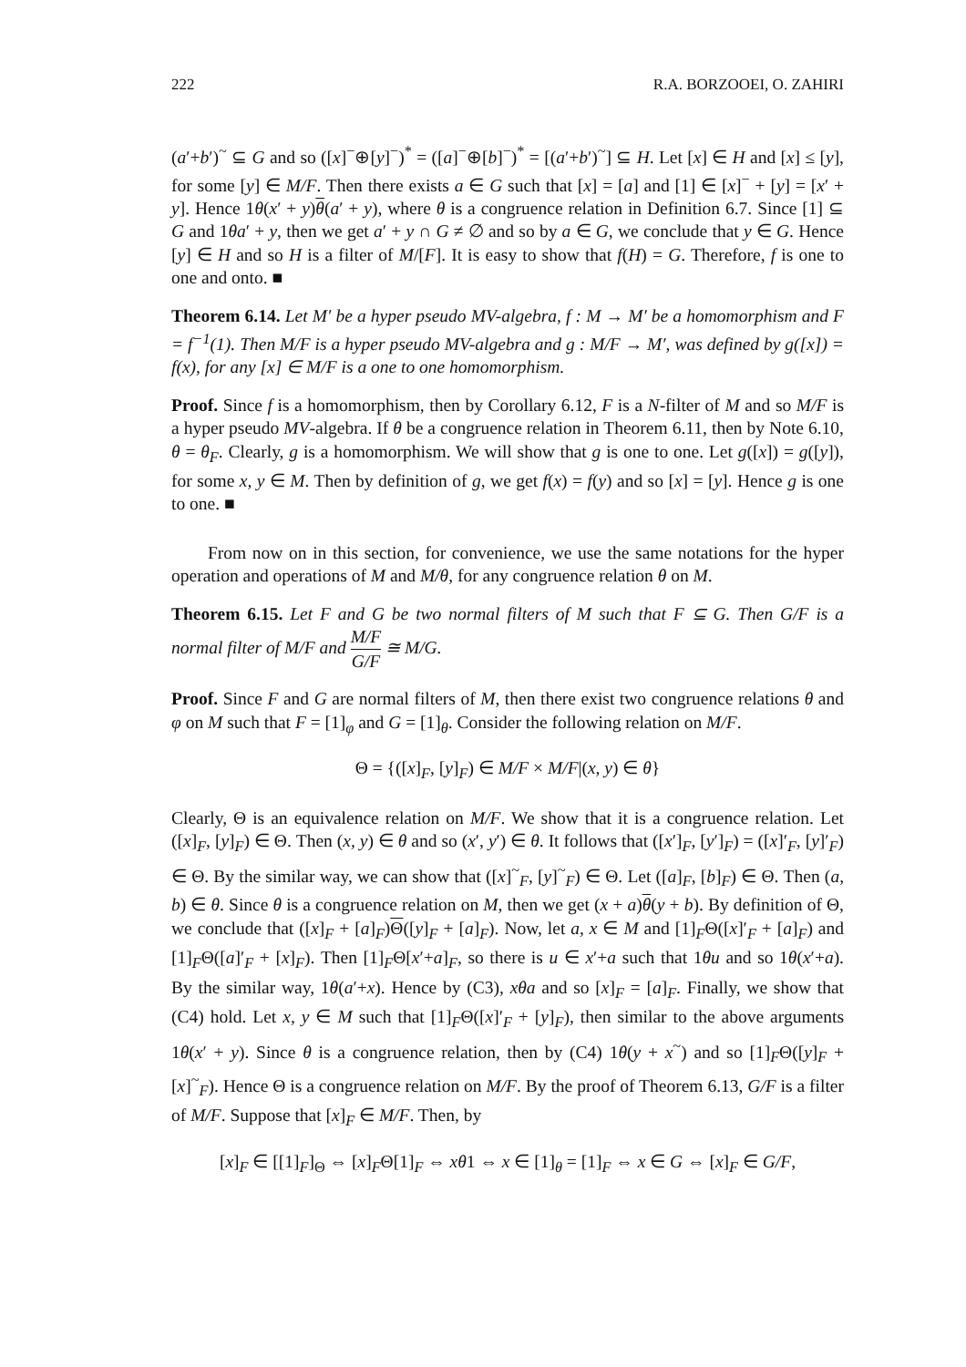222 R.A. BORZOOEI, O. ZAHIRI
(a′+b′)<sup>~</sup> ⊆ G and so ([x]<sup>−</sup>⊕[y]<sup>−</sup>)<sup>*</sup> = ([a]<sup>−</sup>⊕[b]<sup>−</sup>)<sup>*</sup> = [(a′+b′)<sup>~</sup>] ⊆ H. Let [x] ∈ H and [x] ≤ [y], for some [y] ∈ M/F. Then there exists a ∈ G such that [x] = [a] and [1] ∈ [x]<sup>−</sup> + [y] = [x′ + y]. Hence 1θ(x′ + y)θ(a′ + y), where θ is a congruence relation in Definition 6.7. Since [1] ⊆ G and 1θa′ + y, then we get a′ + y ∩ G ≠ ∅ and so by a ∈ G, we conclude that y ∈ G. Hence [y] ∈ H and so H is a filter of M/[F]. It is easy to show that f(H) = G. Therefore, f is one to one and onto. ■
Theorem 6.14. Let M′ be a hyper pseudo MV-algebra, f : M → M′ be a homomorphism and F = f<sup>−1</sup>(1). Then M/F is a hyper pseudo MV-algebra and g : M/F → M′, was defined by g([x]) = f(x), for any [x] ∈ M/F is a one to one homomorphism.
Proof. Since f is a homomorphism, then by Corollary 6.12, F is a N-filter of M and so M/F is a hyper pseudo MV-algebra. If θ be a congruence relation in Theorem 6.11, then by Note 6.10, θ = θ<sub>F</sub>. Clearly, g is a homomorphism. We will show that g is one to one. Let g([x]) = g([y]), for some x, y ∈ M. Then by definition of g, we get f(x) = f(y) and so [x] = [y]. Hence g is one to one. ■
From now on in this section, for convenience, we use the same notations for the hyper operation and operations of M and M/θ, for any congruence relation θ on M.
Theorem 6.15. Let F and G be two normal filters of M such that F ⊆ G. Then G/F is a normal filter of M/F and M/F G/F ≅ M/G.
Proof. Since F and G are normal filters of M, then there exist two congruence relations θ and φ on M such that F = [1]<sub>φ</sub> and G = [1]<sub>θ</sub>. Consider the following relation on M/F.
Θ = {([x]<sub>F</sub>, [y]<sub>F</sub>) ∈ M/F × M/F|(x, y) ∈ θ}
Clearly, Θ is an equivalence relation on M/F. We show that it is a congruence relation. Let ([x]<sub>F</sub>, [y]<sub>F</sub>) ∈ Θ. Then (x, y) ∈ θ and so (x′, y′) ∈ θ. It follows that ([x′]<sub>F</sub>, [y′]<sub>F</sub>) = ([x]′<sub>F</sub>, [y]′<sub>F</sub>) ∈ Θ. By the similar way, we can show that ([x]<sup>~</sup><sub>F</sub>, [y]<sup>~</sup><sub>F</sub>) ∈ Θ. Let ([a]<sub>F</sub>, [b]<sub>F</sub>) ∈ Θ. Then (a, b) ∈ θ. Since θ is a congruence relation on M, then we get (x + a)θ(y + b). By definition of Θ, we conclude that ([x]<sub>F</sub> + [a]<sub>F</sub>)Θ([y]<sub>F</sub> + [a]<sub>F</sub>). Now, let a, x ∈ M and [1]<sub>F</sub>Θ([x]′<sub>F</sub> + [a]<sub>F</sub>) and [1]<sub>F</sub>Θ([a]′<sub>F</sub> + [x]<sub>F</sub>). Then [1]<sub>F</sub>Θ[x′+a]<sub>F</sub>, so there is u ∈ x′+a such that 1θu and so 1θ(x′+a). By the similar way, 1θ(a′+x). Hence by (C3), xθa and so [x]<sub>F</sub> = [a]<sub>F</sub>. Finally, we show that (C4) hold. Let x, y ∈ M such that [1]<sub>F</sub>Θ([x]′<sub>F</sub> + [y]<sub>F</sub>), then similar to the above arguments 1θ(x′ + y). Since θ is a congruence relation, then by (C4) 1θ(y + x<sup>~</sup>) and so [1]<sub>F</sub>Θ([y]<sub>F</sub> + [x]<sup>~</sup><sub>F</sub>). Hence Θ is a congruence relation on M/F. By the proof of Theorem 6.13, G/F is a filter of M/F. Suppose that [x]<sub>F</sub> ∈ M/F. Then, by
[x]<sub>F</sub> ∈ [[1]<sub>F</sub>]<sub>Θ</sub> ⇔ [x]<sub>F</sub>Θ[1]<sub>F</sub> ⇔ xθ1 ⇔ x ∈ [1]<sub>θ</sub> = [1]<sub>F</sub> ⇔ x ∈ G ⇔ [x]<sub>F</sub> ∈ G/F,